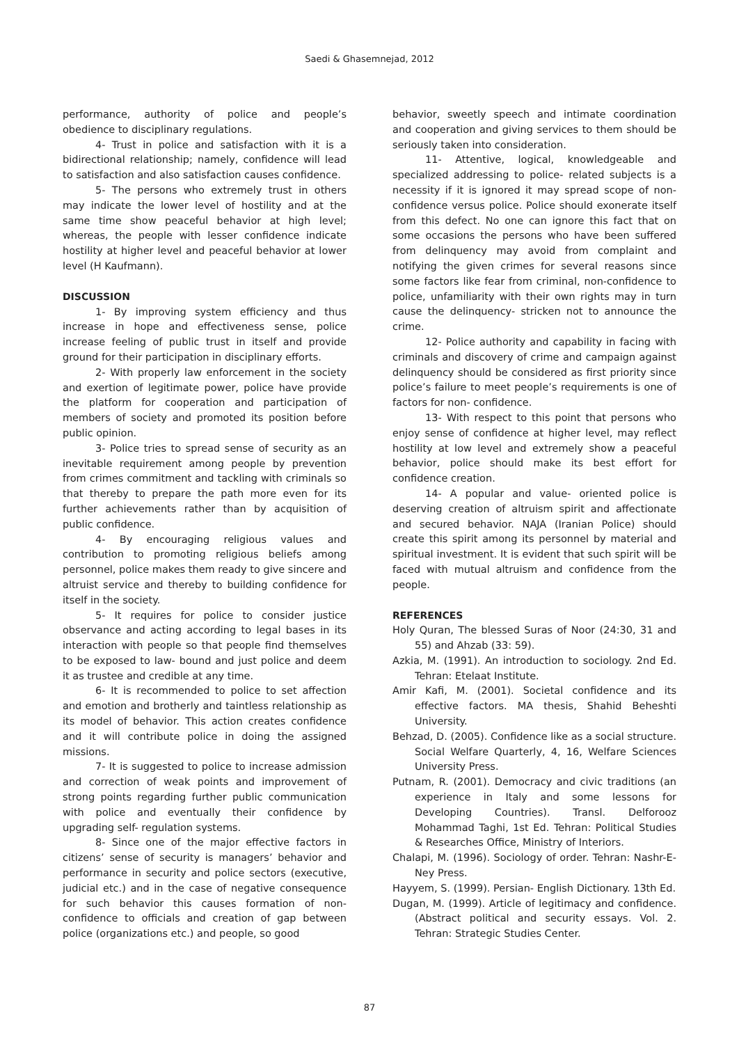Saedi & Ghasemnejad, 2012
performance, authority of police and people’s obedience to disciplinary regulations.
4- Trust in police and satisfaction with it is a bidirectional relationship; namely, confidence will lead to satisfaction and also satisfaction causes confidence.
5- The persons who extremely trust in others may indicate the lower level of hostility and at the same time show peaceful behavior at high level; whereas, the people with lesser confidence indicate hostility at higher level and peaceful behavior at lower level (H Kaufmann).
DISCUSSION
1- By improving system efficiency and thus increase in hope and effectiveness sense, police increase feeling of public trust in itself and provide ground for their participation in disciplinary efforts.
2- With properly law enforcement in the society and exertion of legitimate power, police have provide the platform for cooperation and participation of members of society and promoted its position before public opinion.
3- Police tries to spread sense of security as an inevitable requirement among people by prevention from crimes commitment and tackling with criminals so that thereby to prepare the path more even for its further achievements rather than by acquisition of public confidence.
4- By encouraging religious values and contribution to promoting religious beliefs among personnel, police makes them ready to give sincere and altruist service and thereby to building confidence for itself in the society.
5- It requires for police to consider justice observance and acting according to legal bases in its interaction with people so that people find themselves to be exposed to law- bound and just police and deem it as trustee and credible at any time.
6- It is recommended to police to set affection and emotion and brotherly and taintless relationship as its model of behavior. This action creates confidence and it will contribute police in doing the assigned missions.
7- It is suggested to police to increase admission and correction of weak points and improvement of strong points regarding further public communication with police and eventually their confidence by upgrading self- regulation systems.
8- Since one of the major effective factors in citizens’ sense of security is managers’ behavior and performance in security and police sectors (executive, judicial etc.) and in the case of negative consequence for such behavior this causes formation of non-confidence to officials and creation of gap between police (organizations etc.) and people, so good
behavior, sweetly speech and intimate coordination and cooperation and giving services to them should be seriously taken into consideration.
11- Attentive, logical, knowledgeable and specialized addressing to police- related subjects is a necessity if it is ignored it may spread scope of non-confidence versus police. Police should exonerate itself from this defect. No one can ignore this fact that on some occasions the persons who have been suffered from delinquency may avoid from complaint and notifying the given crimes for several reasons since some factors like fear from criminal, non-confidence to police, unfamiliarity with their own rights may in turn cause the delinquency- stricken not to announce the crime.
12- Police authority and capability in facing with criminals and discovery of crime and campaign against delinquency should be considered as first priority since police’s failure to meet people’s requirements is one of factors for non- confidence.
13- With respect to this point that persons who enjoy sense of confidence at higher level, may reflect hostility at low level and extremely show a peaceful behavior, police should make its best effort for confidence creation.
14- A popular and value- oriented police is deserving creation of altruism spirit and affectionate and secured behavior. NAJA (Iranian Police) should create this spirit among its personnel by material and spiritual investment. It is evident that such spirit will be faced with mutual altruism and confidence from the people.
REFERENCES
Holy Quran, The blessed Suras of Noor (24:30, 31 and 55) and Ahzab (33: 59).
Azkia, M. (1991). An introduction to sociology. 2nd Ed. Tehran: Etelaat Institute.
Amir Kafi, M. (2001). Societal confidence and its effective factors. MA thesis, Shahid Beheshti University.
Behzad, D. (2005). Confidence like as a social structure. Social Welfare Quarterly, 4, 16, Welfare Sciences University Press.
Putnam, R. (2001). Democracy and civic traditions (an experience in Italy and some lessons for Developing Countries). Transl. Delforooz Mohammad Taghi, 1st Ed. Tehran: Political Studies & Researches Office, Ministry of Interiors.
Chalapi, M. (1996). Sociology of order. Tehran: Nashr-E-Ney Press.
Hayyem, S. (1999). Persian- English Dictionary. 13th Ed.
Dugan, M. (1999). Article of legitimacy and confidence. (Abstract political and security essays. Vol. 2. Tehran: Strategic Studies Center.
87